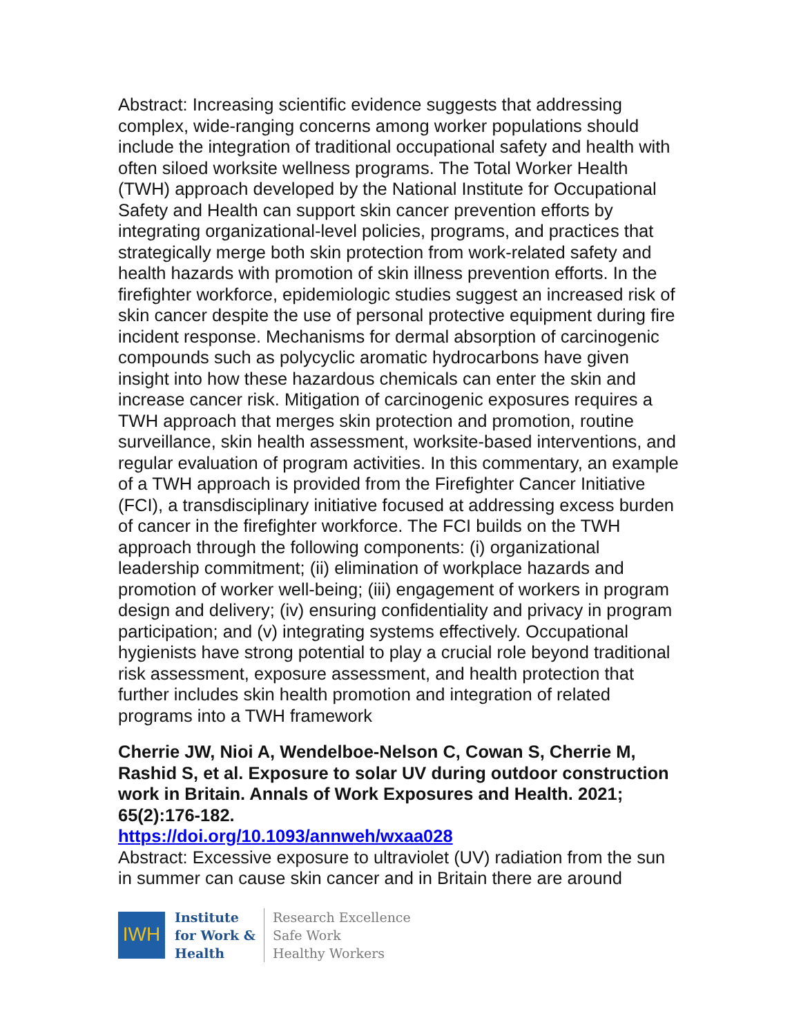Abstract: Increasing scientific evidence suggests that addressing complex, wide-ranging concerns among worker populations should include the integration of traditional occupational safety and health with often siloed worksite wellness programs. The Total Worker Health (TWH) approach developed by the National Institute for Occupational Safety and Health can support skin cancer prevention efforts by integrating organizational-level policies, programs, and practices that strategically merge both skin protection from work-related safety and health hazards with promotion of skin illness prevention efforts. In the firefighter workforce, epidemiologic studies suggest an increased risk of skin cancer despite the use of personal protective equipment during fire incident response. Mechanisms for dermal absorption of carcinogenic compounds such as polycyclic aromatic hydrocarbons have given insight into how these hazardous chemicals can enter the skin and increase cancer risk. Mitigation of carcinogenic exposures requires a TWH approach that merges skin protection and promotion, routine surveillance, skin health assessment, worksite-based interventions, and regular evaluation of program activities. In this commentary, an example of a TWH approach is provided from the Firefighter Cancer Initiative (FCI), a transdisciplinary initiative focused at addressing excess burden of cancer in the firefighter workforce. The FCI builds on the TWH approach through the following components: (i) organizational leadership commitment; (ii) elimination of workplace hazards and promotion of worker well-being; (iii) engagement of workers in program design and delivery; (iv) ensuring confidentiality and privacy in program participation; and (v) integrating systems effectively. Occupational hygienists have strong potential to play a crucial role beyond traditional risk assessment, exposure assessment, and health protection that further includes skin health promotion and integration of related programs into a TWH framework
Cherrie JW, Nioi A, Wendelboe-Nelson C, Cowan S, Cherrie M, Rashid S, et al. Exposure to solar UV during outdoor construction work in Britain. Annals of Work Exposures and Health. 2021; 65(2):176-182.
https://doi.org/10.1093/annweh/wxaa028
Abstract: Excessive exposure to ultraviolet (UV) radiation from the sun in summer can cause skin cancer and in Britain there are around
IWH
Institute
for Work &
Health
Research Excellence
Safe Work
Healthy Workers